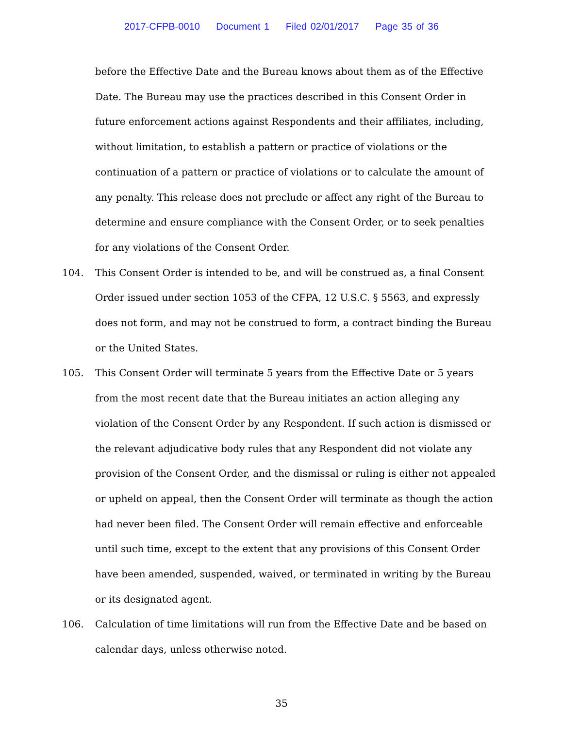2017-CFPB-0010 Document 1 Filed 02/01/2017 Page 35 of 36
before the Effective Date and the Bureau knows about them as of the Effective Date. The Bureau may use the practices described in this Consent Order in future enforcement actions against Respondents and their affiliates, including, without limitation, to establish a pattern or practice of violations or the continuation of a pattern or practice of violations or to calculate the amount of any penalty. This release does not preclude or affect any right of the Bureau to determine and ensure compliance with the Consent Order, or to seek penalties for any violations of the Consent Order.
104. This Consent Order is intended to be, and will be construed as, a final Consent Order issued under section 1053 of the CFPA, 12 U.S.C. § 5563, and expressly does not form, and may not be construed to form, a contract binding the Bureau or the United States.
105. This Consent Order will terminate 5 years from the Effective Date or 5 years from the most recent date that the Bureau initiates an action alleging any violation of the Consent Order by any Respondent. If such action is dismissed or the relevant adjudicative body rules that any Respondent did not violate any provision of the Consent Order, and the dismissal or ruling is either not appealed or upheld on appeal, then the Consent Order will terminate as though the action had never been filed. The Consent Order will remain effective and enforceable until such time, except to the extent that any provisions of this Consent Order have been amended, suspended, waived, or terminated in writing by the Bureau or its designated agent.
106. Calculation of time limitations will run from the Effective Date and be based on calendar days, unless otherwise noted.
35